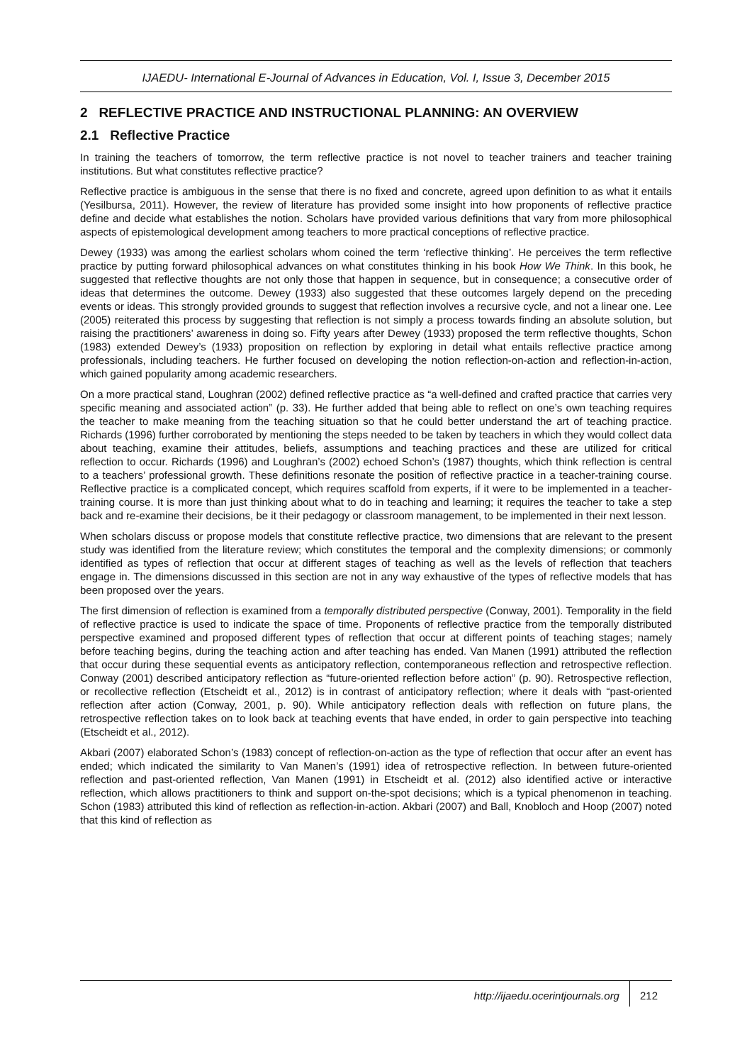IJAEDU- International E-Journal of Advances in Education, Vol. I, Issue 3, December 2015
2 REFLECTIVE PRACTICE AND INSTRUCTIONAL PLANNING: AN OVERVIEW
2.1 Reflective Practice
In training the teachers of tomorrow, the term reflective practice is not novel to teacher trainers and teacher training institutions. But what constitutes reflective practice?
Reflective practice is ambiguous in the sense that there is no fixed and concrete, agreed upon definition to as what it entails (Yesilbursa, 2011). However, the review of literature has provided some insight into how proponents of reflective practice define and decide what establishes the notion. Scholars have provided various definitions that vary from more philosophical aspects of epistemological development among teachers to more practical conceptions of reflective practice.
Dewey (1933) was among the earliest scholars whom coined the term ‘reflective thinking’. He perceives the term reflective practice by putting forward philosophical advances on what constitutes thinking in his book How We Think. In this book, he suggested that reflective thoughts are not only those that happen in sequence, but in consequence; a consecutive order of ideas that determines the outcome. Dewey (1933) also suggested that these outcomes largely depend on the preceding events or ideas. This strongly provided grounds to suggest that reflection involves a recursive cycle, and not a linear one. Lee (2005) reiterated this process by suggesting that reflection is not simply a process towards finding an absolute solution, but raising the practitioners’ awareness in doing so. Fifty years after Dewey (1933) proposed the term reflective thoughts, Schon (1983) extended Dewey’s (1933) proposition on reflection by exploring in detail what entails reflective practice among professionals, including teachers. He further focused on developing the notion reflection-on-action and reflection-in-action, which gained popularity among academic researchers.
On a more practical stand, Loughran (2002) defined reflective practice as “a well-defined and crafted practice that carries very specific meaning and associated action” (p. 33). He further added that being able to reflect on one’s own teaching requires the teacher to make meaning from the teaching situation so that he could better understand the art of teaching practice. Richards (1996) further corroborated by mentioning the steps needed to be taken by teachers in which they would collect data about teaching, examine their attitudes, beliefs, assumptions and teaching practices and these are utilized for critical reflection to occur. Richards (1996) and Loughran’s (2002) echoed Schon’s (1987) thoughts, which think reflection is central to a teachers’ professional growth. These definitions resonate the position of reflective practice in a teacher-training course. Reflective practice is a complicated concept, which requires scaffold from experts, if it were to be implemented in a teacher-training course. It is more than just thinking about what to do in teaching and learning; it requires the teacher to take a step back and re-examine their decisions, be it their pedagogy or classroom management, to be implemented in their next lesson.
When scholars discuss or propose models that constitute reflective practice, two dimensions that are relevant to the present study was identified from the literature review; which constitutes the temporal and the complexity dimensions; or commonly identified as types of reflection that occur at different stages of teaching as well as the levels of reflection that teachers engage in. The dimensions discussed in this section are not in any way exhaustive of the types of reflective models that has been proposed over the years.
The first dimension of reflection is examined from a temporally distributed perspective (Conway, 2001). Temporality in the field of reflective practice is used to indicate the space of time. Proponents of reflective practice from the temporally distributed perspective examined and proposed different types of reflection that occur at different points of teaching stages; namely before teaching begins, during the teaching action and after teaching has ended. Van Manen (1991) attributed the reflection that occur during these sequential events as anticipatory reflection, contemporaneous reflection and retrospective reflection. Conway (2001) described anticipatory reflection as “future-oriented reflection before action” (p. 90). Retrospective reflection, or recollective reflection (Etscheidt et al., 2012) is in contrast of anticipatory reflection; where it deals with “past-oriented reflection after action (Conway, 2001, p. 90). While anticipatory reflection deals with reflection on future plans, the retrospective reflection takes on to look back at teaching events that have ended, in order to gain perspective into teaching (Etscheidt et al., 2012).
Akbari (2007) elaborated Schon’s (1983) concept of reflection-on-action as the type of reflection that occur after an event has ended; which indicated the similarity to Van Manen’s (1991) idea of retrospective reflection. In between future-oriented reflection and past-oriented reflection, Van Manen (1991) in Etscheidt et al. (2012) also identified active or interactive reflection, which allows practitioners to think and support on-the-spot decisions; which is a typical phenomenon in teaching. Schon (1983) attributed this kind of reflection as reflection-in-action. Akbari (2007) and Ball, Knobloch and Hoop (2007) noted that this kind of reflection as
http://ijaedu.ocerintjournals.org 212